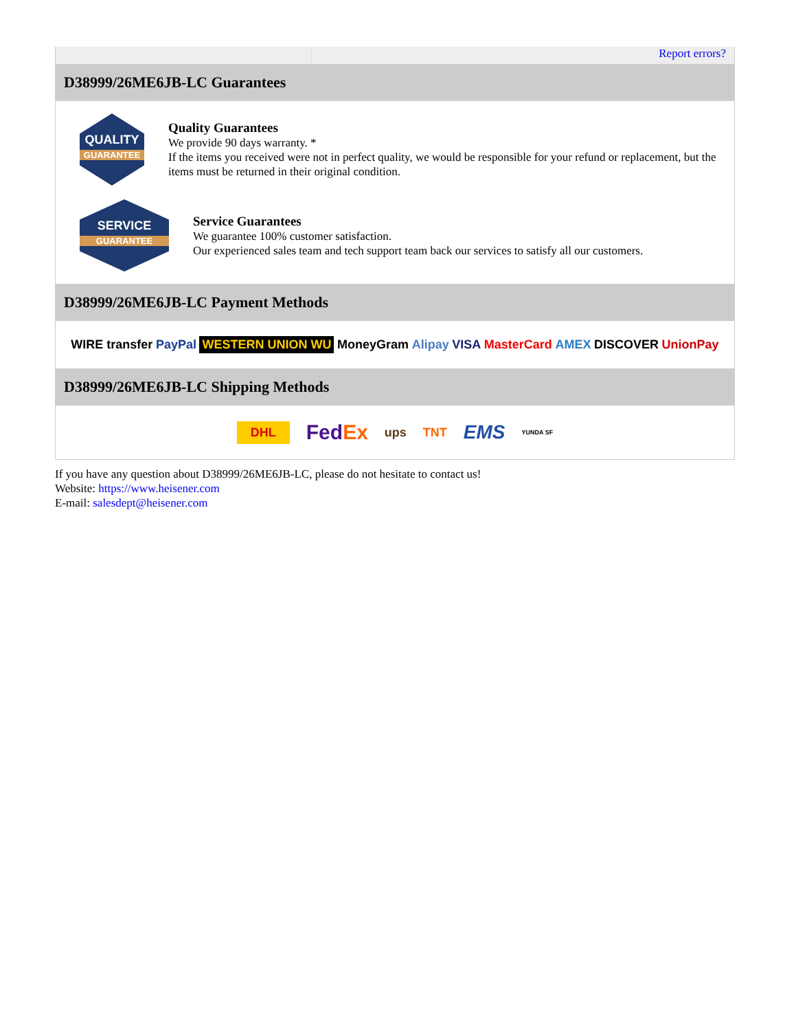Report errors?
D38999/26ME6JB-LC Guarantees
QUALITY
GUARANTEE
Quality Guarantees
We provide 90 days warranty. *
If the items you received were not in perfect quality, we would be responsible for your refund or replacement, but the items must be returned in their original condition.
SERVICE
GUARANTEE
Service Guarantees
We guarantee 100% customer satisfaction.
Our experienced sales team and tech support team back our services to satisfy all our customers.
D38999/26ME6JB-LC Payment Methods
WIRE transfer PayPal WESTERN UNION WU MoneyGram Alipay VISA MasterCard AMEX DISCOVER UnionPay
D38999/26ME6JB-LC Shipping Methods
DHL FedEx ups TNT EMS YUNDA SF
If you have any question about D38999/26ME6JB-LC, please do not hesitate to contact us!
Website: https://www.heisener.com
E-mail: salesdept@heisener.com